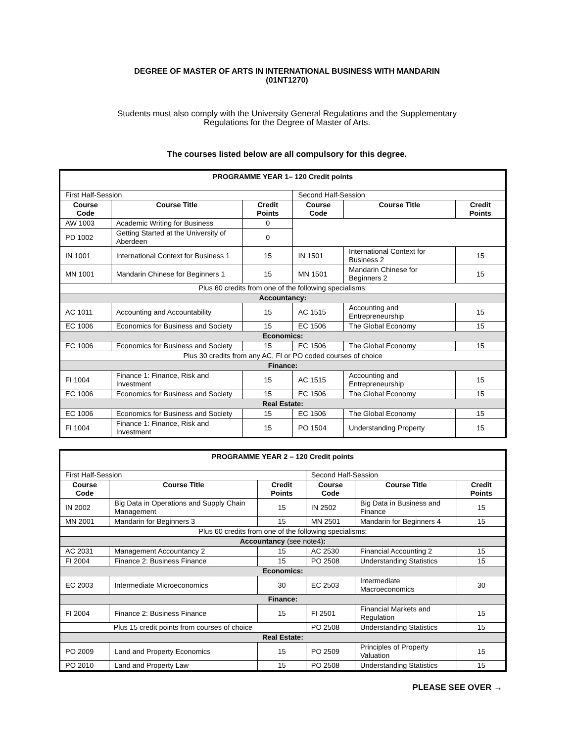DEGREE OF MASTER OF ARTS IN INTERNATIONAL BUSINESS WITH MANDARIN
(01NT1270)
Students must also comply with the University General Regulations and the Supplementary
Regulations for the Degree of Master of Arts.
The courses listed below are all compulsory for this degree.
| PROGRAMME YEAR 1– 120 Credit points | | | | | |
| First Half-Session | | | Second Half-Session | | |
| Course Code | Course Title | Credit Points | Course Code | Course Title | Credit Points |
| AW 1003 | Academic Writing for Business | 0 | | | |
| PD 1002 | Getting Started at the University of Aberdeen | 0 | | | |
| IN 1001 | International Context for Business 1 | 15 | IN 1501 | International Context for Business 2 | 15 |
| MN 1001 | Mandarin Chinese for Beginners 1 | 15 | MN 1501 | Mandarin Chinese for Beginners 2 | 15 |
| Plus 60 credits from one of the following specialisms: | | | | | |
| Accountancy: | | | | | |
| AC 1011 | Accounting and Accountability | 15 | AC 1515 | Accounting and Entrepreneurship | 15 |
| EC 1006 | Economics for Business and Society | 15 | EC 1506 | The Global Economy | 15 |
| Economics: | | | | | |
| EC 1006 | Economics for Business and Society | 15 | EC 1506 | The Global Economy | 15 |
| Plus 30 credits from any AC, FI or PO coded courses of choice | | | | | |
| Finance: | | | | | |
| FI 1004 | Finance 1: Finance, Risk and Investment | 15 | AC 1515 | Accounting and Entrepreneurship | 15 |
| EC 1006 | Economics for Business and Society | 15 | EC 1506 | The Global Economy | 15 |
| Real Estate: | | | | | |
| EC 1006 | Economics for Business and Society | 15 | EC 1506 | The Global Economy | 15 |
| FI 1004 | Finance 1: Finance, Risk and Investment | 15 | PO 1504 | Understanding Property | 15 |
| PROGRAMME YEAR 2 – 120 Credit points | | | | | |
| First Half-Session | | | Second Half-Session | | |
| Course Code | Course Title | Credit Points | Course Code | Course Title | Credit Points |
| IN 2002 | Big Data in Operations and Supply Chain Management | 15 | IN 2502 | Big Data in Business and Finance | 15 |
| MN 2001 | Mandarin for Beginners 3 | 15 | MN 2501 | Mandarin for Beginners 4 | 15 |
| Plus 60 credits from one of the following specialisms: | | | | | |
| Accountancy (see note4) : | | | | | |
| AC 2031 | Management Accountancy 2 | 15 | AC 2530 | Financial Accounting 2 | 15 |
| FI 2004 | Finance 2: Business Finance | 15 | PO 2508 | Understanding Statistics | 15 |
| Economics: | | | | | |
| EC 2003 | Intermediate Microeconomics | 30 | EC 2503 | Intermediate Macroeconomics | 30 |
| Finance: | | | | | |
| FI 2004 | Finance 2: Business Finance | 15 | FI 2501 | Financial Markets and Regulation | 15 |
| Plus 15 credit points from courses of choice | | | PO 2508 | Understanding Statistics | 15 |
| Real Estate: | | | | | |
| PO 2009 | Land and Property Economics | 15 | PO 2509 | Principles of Property Valuation | 15 |
| PO 2010 | Land and Property Law | 15 | PO 2508 | Understanding Statistics | 15 |
PLEASE SEE OVER →